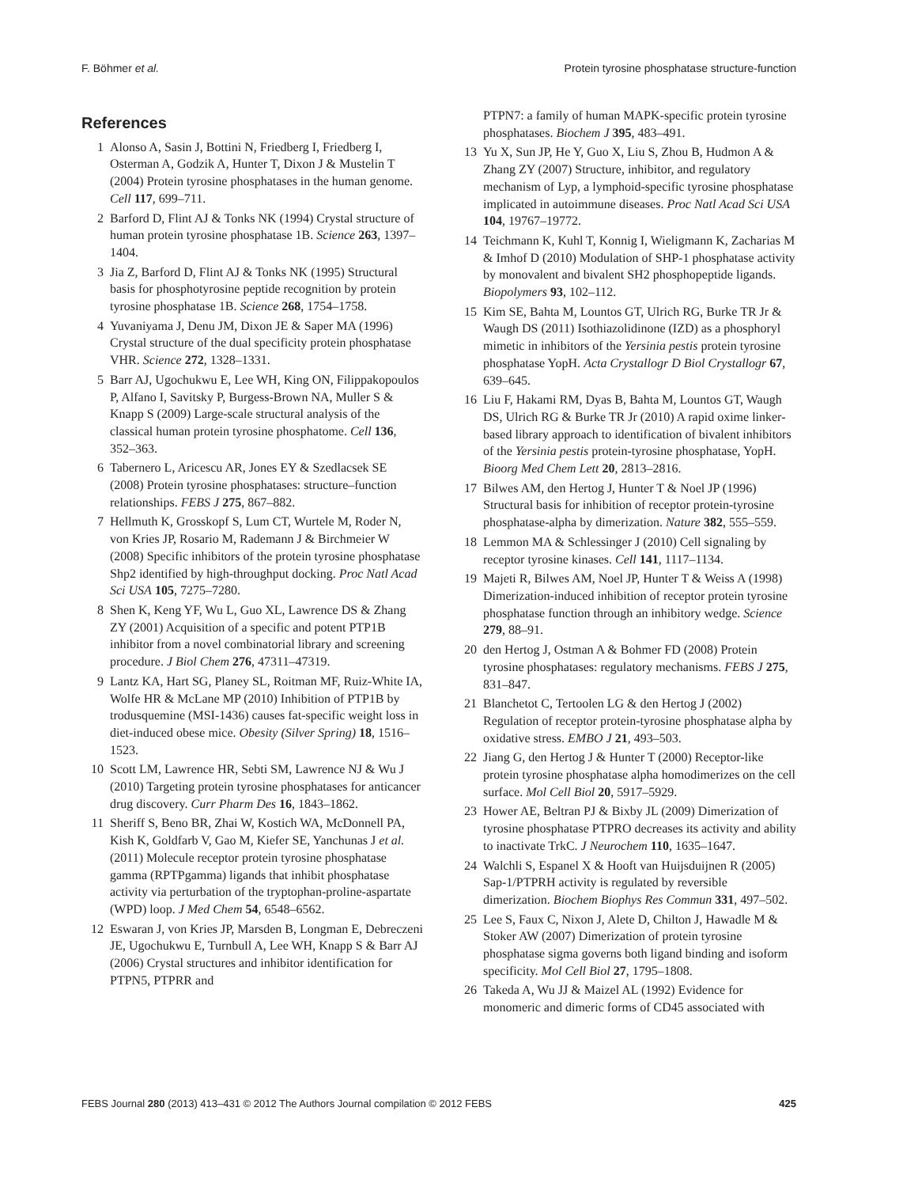F. Böhmer et al. Protein tyrosine phosphatase structure-function
References
1 Alonso A, Sasin J, Bottini N, Friedberg I, Friedberg I, Osterman A, Godzik A, Hunter T, Dixon J & Mustelin T (2004) Protein tyrosine phosphatases in the human genome. Cell 117, 699–711.
2 Barford D, Flint AJ & Tonks NK (1994) Crystal structure of human protein tyrosine phosphatase 1B. Science 263, 1397–1404.
3 Jia Z, Barford D, Flint AJ & Tonks NK (1995) Structural basis for phosphotyrosine peptide recognition by protein tyrosine phosphatase 1B. Science 268, 1754–1758.
4 Yuvaniyama J, Denu JM, Dixon JE & Saper MA (1996) Crystal structure of the dual specificity protein phosphatase VHR. Science 272, 1328–1331.
5 Barr AJ, Ugochukwu E, Lee WH, King ON, Filippakopoulos P, Alfano I, Savitsky P, Burgess-Brown NA, Muller S & Knapp S (2009) Large-scale structural analysis of the classical human protein tyrosine phosphatome. Cell 136, 352–363.
6 Tabernero L, Aricescu AR, Jones EY & Szedlacsek SE (2008) Protein tyrosine phosphatases: structure–function relationships. FEBS J 275, 867–882.
7 Hellmuth K, Grosskopf S, Lum CT, Wurtele M, Roder N, von Kries JP, Rosario M, Rademann J & Birchmeier W (2008) Specific inhibitors of the protein tyrosine phosphatase Shp2 identified by high-throughput docking. Proc Natl Acad Sci USA 105, 7275–7280.
8 Shen K, Keng YF, Wu L, Guo XL, Lawrence DS & Zhang ZY (2001) Acquisition of a specific and potent PTP1B inhibitor from a novel combinatorial library and screening procedure. J Biol Chem 276, 47311–47319.
9 Lantz KA, Hart SG, Planey SL, Roitman MF, Ruiz-White IA, Wolfe HR & McLane MP (2010) Inhibition of PTP1B by trodusquemine (MSI-1436) causes fat-specific weight loss in diet-induced obese mice. Obesity (Silver Spring) 18, 1516–1523.
10 Scott LM, Lawrence HR, Sebti SM, Lawrence NJ & Wu J (2010) Targeting protein tyrosine phosphatases for anticancer drug discovery. Curr Pharm Des 16, 1843–1862.
11 Sheriff S, Beno BR, Zhai W, Kostich WA, McDonnell PA, Kish K, Goldfarb V, Gao M, Kiefer SE, Yanchunas J et al. (2011) Molecule receptor protein tyrosine phosphatase gamma (RPTPgamma) ligands that inhibit phosphatase activity via perturbation of the tryptophan-proline-aspartate (WPD) loop. J Med Chem 54, 6548–6562.
12 Eswaran J, von Kries JP, Marsden B, Longman E, Debreczeni JE, Ugochukwu E, Turnbull A, Lee WH, Knapp S & Barr AJ (2006) Crystal structures and inhibitor identification for PTPN5, PTPRR and
PTPN7: a family of human MAPK-specific protein tyrosine phosphatases. Biochem J 395, 483–491.
13 Yu X, Sun JP, He Y, Guo X, Liu S, Zhou B, Hudmon A & Zhang ZY (2007) Structure, inhibitor, and regulatory mechanism of Lyp, a lymphoid-specific tyrosine phosphatase implicated in autoimmune diseases. Proc Natl Acad Sci USA 104, 19767–19772.
14 Teichmann K, Kuhl T, Konnig I, Wieligmann K, Zacharias M & Imhof D (2010) Modulation of SHP-1 phosphatase activity by monovalent and bivalent SH2 phosphopeptide ligands. Biopolymers 93, 102–112.
15 Kim SE, Bahta M, Lountos GT, Ulrich RG, Burke TR Jr & Waugh DS (2011) Isothiazolidinone (IZD) as a phosphoryl mimetic in inhibitors of the Yersinia pestis protein tyrosine phosphatase YopH. Acta Crystallogr D Biol Crystallogr 67, 639–645.
16 Liu F, Hakami RM, Dyas B, Bahta M, Lountos GT, Waugh DS, Ulrich RG & Burke TR Jr (2010) A rapid oxime linker-based library approach to identification of bivalent inhibitors of the Yersinia pestis protein-tyrosine phosphatase, YopH. Bioorg Med Chem Lett 20, 2813–2816.
17 Bilwes AM, den Hertog J, Hunter T & Noel JP (1996) Structural basis for inhibition of receptor protein-tyrosine phosphatase-alpha by dimerization. Nature 382, 555–559.
18 Lemmon MA & Schlessinger J (2010) Cell signaling by receptor tyrosine kinases. Cell 141, 1117–1134.
19 Majeti R, Bilwes AM, Noel JP, Hunter T & Weiss A (1998) Dimerization-induced inhibition of receptor protein tyrosine phosphatase function through an inhibitory wedge. Science 279, 88–91.
20 den Hertog J, Ostman A & Bohmer FD (2008) Protein tyrosine phosphatases: regulatory mechanisms. FEBS J 275, 831–847.
21 Blanchetot C, Tertoolen LG & den Hertog J (2002) Regulation of receptor protein-tyrosine phosphatase alpha by oxidative stress. EMBO J 21, 493–503.
22 Jiang G, den Hertog J & Hunter T (2000) Receptor-like protein tyrosine phosphatase alpha homodimerizes on the cell surface. Mol Cell Biol 20, 5917–5929.
23 Hower AE, Beltran PJ & Bixby JL (2009) Dimerization of tyrosine phosphatase PTPRO decreases its activity and ability to inactivate TrkC. J Neurochem 110, 1635–1647.
24 Walchli S, Espanel X & Hooft van Huijsduijnen R (2005) Sap-1/PTPRH activity is regulated by reversible dimerization. Biochem Biophys Res Commun 331, 497–502.
25 Lee S, Faux C, Nixon J, Alete D, Chilton J, Hawadle M & Stoker AW (2007) Dimerization of protein tyrosine phosphatase sigma governs both ligand binding and isoform specificity. Mol Cell Biol 27, 1795–1808.
26 Takeda A, Wu JJ & Maizel AL (1992) Evidence for monomeric and dimeric forms of CD45 associated with
FEBS Journal 280 (2013) 413–431 © 2012 The Authors Journal compilation © 2012 FEBS 425